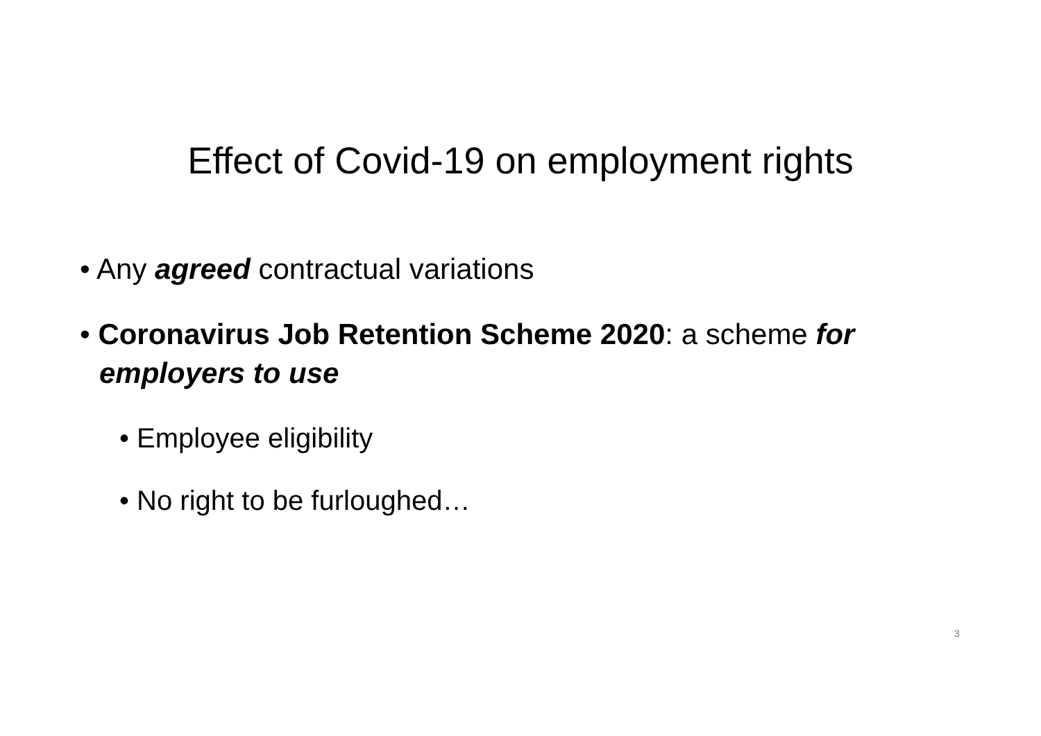Effect of Covid-19 on employment rights
• Any agreed contractual variations
• Coronavirus Job Retention Scheme 2020: a scheme for employers to use
• Employee eligibility
• No right to be furloughed…
3